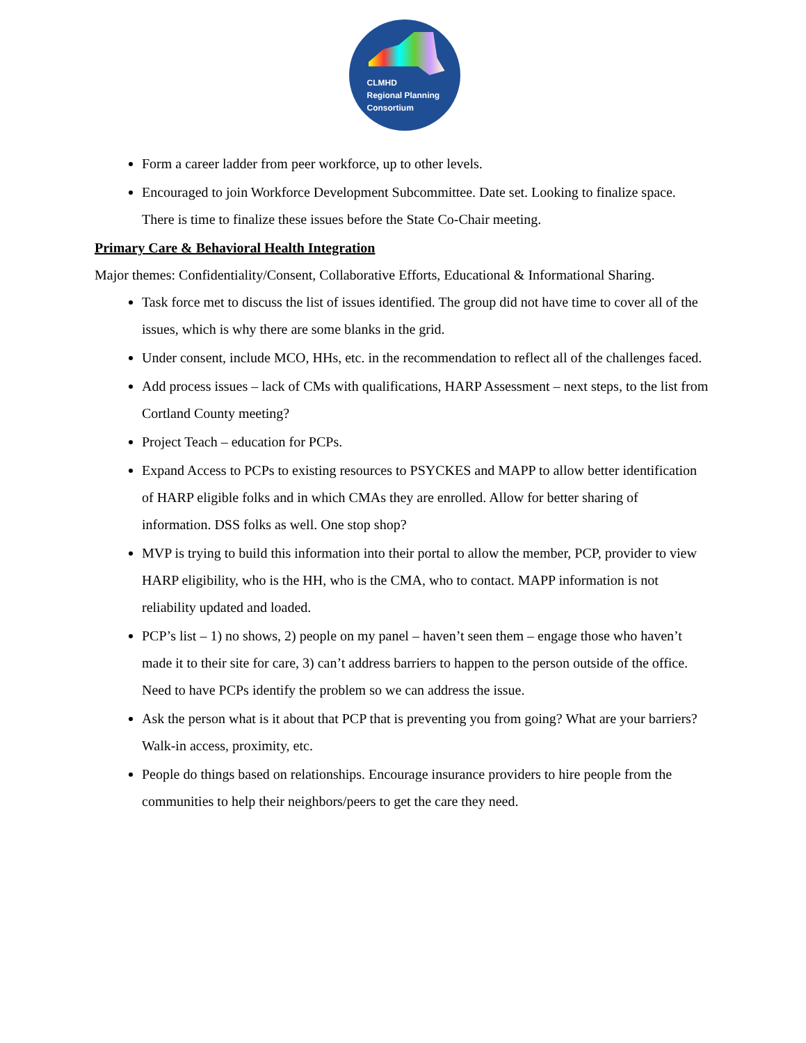CLMHD
Regional Planning
Consortium
Form a career ladder from peer workforce, up to other levels.
Encouraged to join Workforce Development Subcommittee. Date set. Looking to finalize space. There is time to finalize these issues before the State Co-Chair meeting.
Primary Care & Behavioral Health Integration
Major themes: Confidentiality/Consent, Collaborative Efforts, Educational & Informational Sharing.
Task force met to discuss the list of issues identified. The group did not have time to cover all of the issues, which is why there are some blanks in the grid.
Under consent, include MCO, HHs, etc. in the recommendation to reflect all of the challenges faced.
Add process issues – lack of CMs with qualifications, HARP Assessment – next steps, to the list from Cortland County meeting?
Project Teach – education for PCPs.
Expand Access to PCPs to existing resources to PSYCKES and MAPP to allow better identification of HARP eligible folks and in which CMAs they are enrolled. Allow for better sharing of information. DSS folks as well. One stop shop?
MVP is trying to build this information into their portal to allow the member, PCP, provider to view HARP eligibility, who is the HH, who is the CMA, who to contact. MAPP information is not reliability updated and loaded.
PCP’s list – 1) no shows, 2) people on my panel – haven’t seen them – engage those who haven’t made it to their site for care, 3) can’t address barriers to happen to the person outside of the office. Need to have PCPs identify the problem so we can address the issue.
Ask the person what is it about that PCP that is preventing you from going? What are your barriers? Walk-in access, proximity, etc.
People do things based on relationships. Encourage insurance providers to hire people from the communities to help their neighbors/peers to get the care they need.